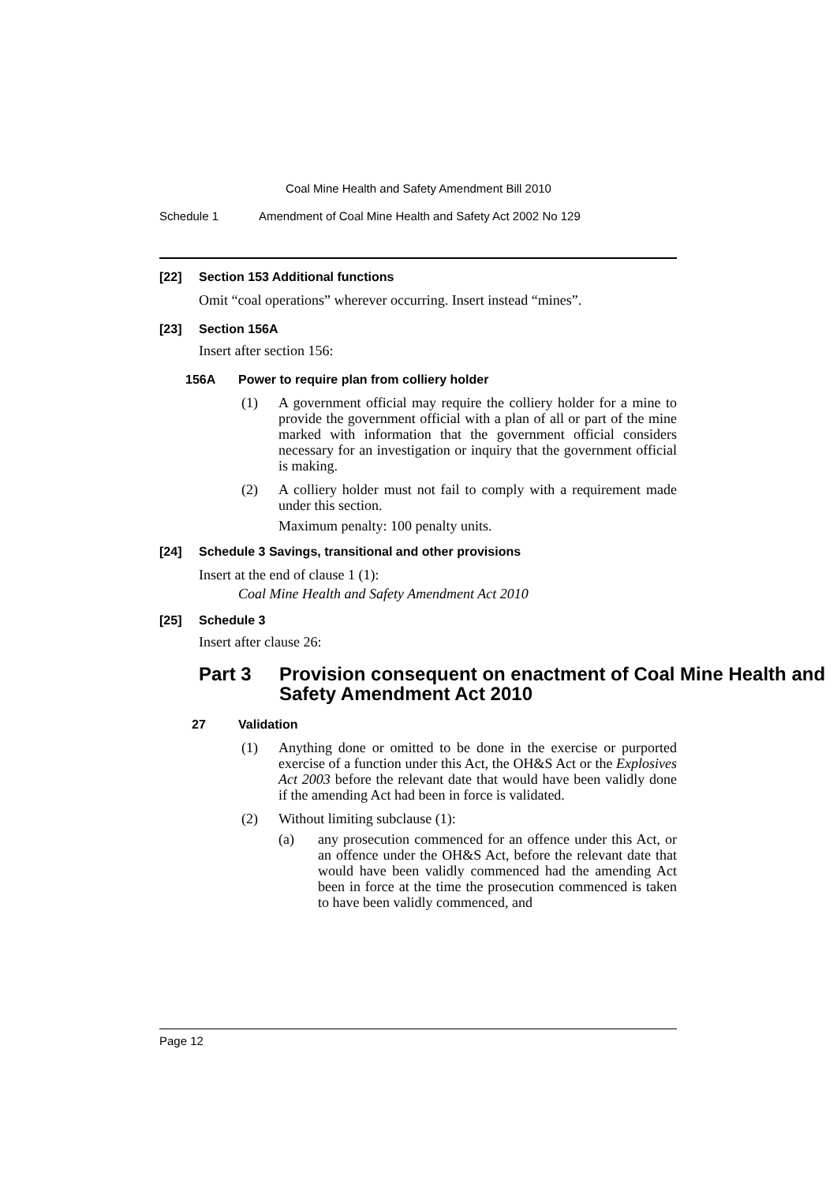Coal Mine Health and Safety Amendment Bill 2010
Schedule 1 Amendment of Coal Mine Health and Safety Act 2002 No 129
[22] Section 153 Additional functions
Omit “coal operations” wherever occurring. Insert instead “mines”.
[23] Section 156A
Insert after section 156:
156A Power to require plan from colliery holder
(1) A government official may require the colliery holder for a mine to provide the government official with a plan of all or part of the mine marked with information that the government official considers necessary for an investigation or inquiry that the government official is making.
(2) A colliery holder must not fail to comply with a requirement made under this section.
Maximum penalty: 100 penalty units.
[24] Schedule 3 Savings, transitional and other provisions
Insert at the end of clause 1 (1):
Coal Mine Health and Safety Amendment Act 2010
[25] Schedule 3
Insert after clause 26:
Part 3 Provision consequent on enactment of Coal Mine Health and Safety Amendment Act 2010
27 Validation
(1) Anything done or omitted to be done in the exercise or purported exercise of a function under this Act, the OH&S Act or the Explosives Act 2003 before the relevant date that would have been validly done if the amending Act had been in force is validated.
(2) Without limiting subclause (1):
(a) any prosecution commenced for an offence under this Act, or an offence under the OH&S Act, before the relevant date that would have been validly commenced had the amending Act been in force at the time the prosecution commenced is taken to have been validly commenced, and
Page 12